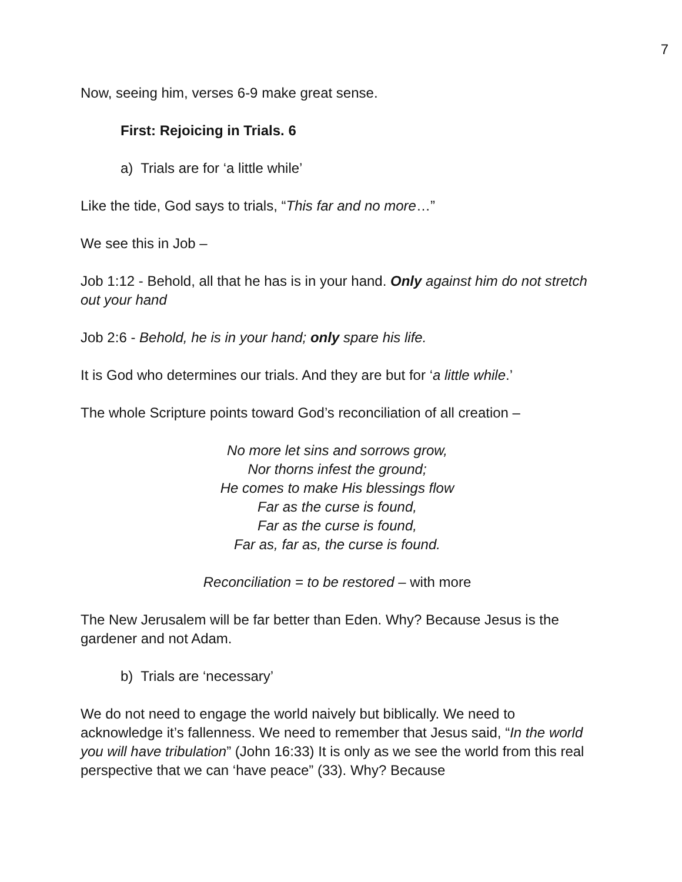7
Now, seeing him, verses 6-9 make great sense.
First: Rejoicing in Trials. 6
a) Trials are for ‘a little while’
Like the tide, God says to trials, “This far and no more…”
We see this in Job –
Job 1:12 - Behold, all that he has is in your hand. Only against him do not stretch out your hand
Job 2:6 - Behold, he is in your hand; only spare his life.
It is God who determines our trials. And they are but for ‘a little while.’
The whole Scripture points toward God’s reconciliation of all creation –
No more let sins and sorrows grow,
Nor thorns infest the ground;
He comes to make His blessings flow
Far as the curse is found,
Far as the curse is found,
Far as, far as, the curse is found.
Reconciliation = to be restored – with more
The New Jerusalem will be far better than Eden. Why? Because Jesus is the gardener and not Adam.
b) Trials are ‘necessary’
We do not need to engage the world naively but biblically. We need to acknowledge it’s fallenness. We need to remember that Jesus said, “In the world you will have tribulation” (John 16:33) It is only as we see the world from this real perspective that we can ‘have peace” (33). Why? Because